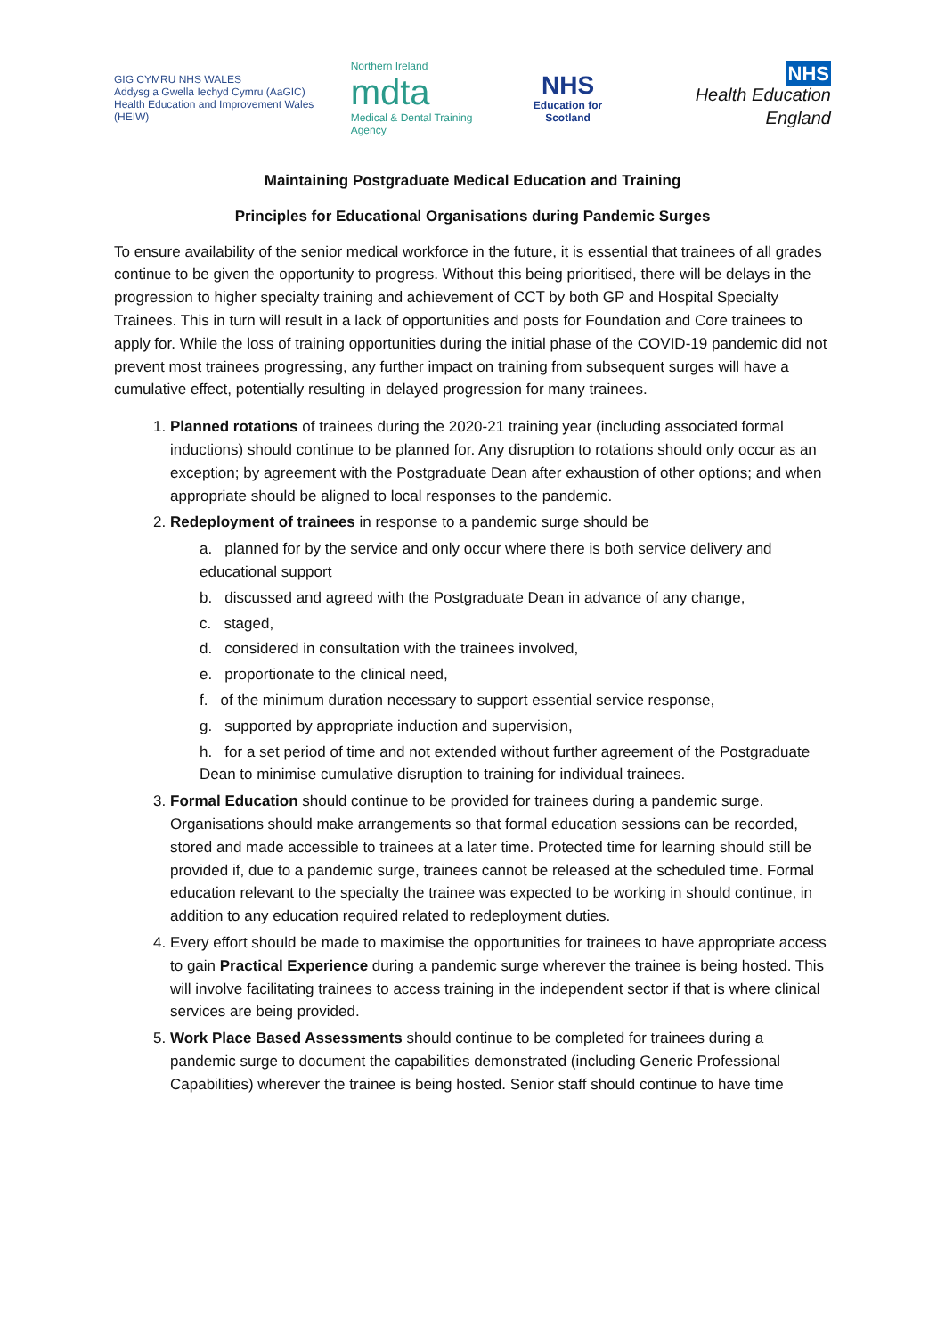GIG CYMRU NHS WALES
Addysg a Gwella Iechyd Cymru (AaGIC)
Health Education and Improvement Wales (HEIW)
Northern Ireland
mdta
Medical & Dental Training Agency
NHS
Education for Scotland
NHS
Health Education England
Maintaining Postgraduate Medical Education and Training
Principles for Educational Organisations during Pandemic Surges
To ensure availability of the senior medical workforce in the future, it is essential that trainees of all grades continue to be given the opportunity to progress. Without this being prioritised, there will be delays in the progression to higher specialty training and achievement of CCT by both GP and Hospital Specialty Trainees. This in turn will result in a lack of opportunities and posts for Foundation and Core trainees to apply for. While the loss of training opportunities during the initial phase of the COVID-19 pandemic did not prevent most trainees progressing, any further impact on training from subsequent surges will have a cumulative effect, potentially resulting in delayed progression for many trainees.
1. Planned rotations of trainees during the 2020-21 training year (including associated formal inductions) should continue to be planned for. Any disruption to rotations should only occur as an exception; by agreement with the Postgraduate Dean after exhaustion of other options; and when appropriate should be aligned to local responses to the pandemic.
2. Redeployment of trainees in response to a pandemic surge should be
a. planned for by the service and only occur where there is both service delivery and educational support
b. discussed and agreed with the Postgraduate Dean in advance of any change,
c. staged,
d. considered in consultation with the trainees involved,
e. proportionate to the clinical need,
f. of the minimum duration necessary to support essential service response,
g. supported by appropriate induction and supervision,
h. for a set period of time and not extended without further agreement of the Postgraduate Dean to minimise cumulative disruption to training for individual trainees.
3. Formal Education should continue to be provided for trainees during a pandemic surge. Organisations should make arrangements so that formal education sessions can be recorded, stored and made accessible to trainees at a later time. Protected time for learning should still be provided if, due to a pandemic surge, trainees cannot be released at the scheduled time. Formal education relevant to the specialty the trainee was expected to be working in should continue, in addition to any education required related to redeployment duties.
4. Every effort should be made to maximise the opportunities for trainees to have appropriate access to gain Practical Experience during a pandemic surge wherever the trainee is being hosted. This will involve facilitating trainees to access training in the independent sector if that is where clinical services are being provided.
5. Work Place Based Assessments should continue to be completed for trainees during a pandemic surge to document the capabilities demonstrated (including Generic Professional Capabilities) wherever the trainee is being hosted. Senior staff should continue to have time